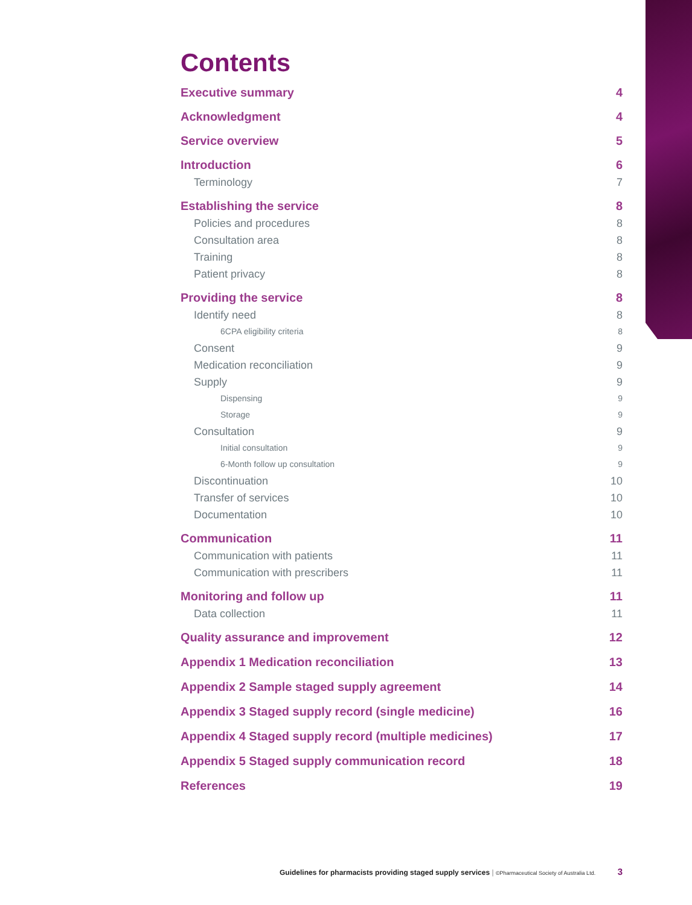Contents
Executive summary 4
Acknowledgment 4
Service overview 5
Introduction 6
Terminology 7
Establishing the service 8
Policies and procedures 8
Consultation area 8
Training 8
Patient privacy 8
Providing the service 8
Identify need 8
6CPA eligibility criteria 8
Consent 9
Medication reconciliation 9
Supply 9
Dispensing 9
Storage 9
Consultation 9
Initial consultation 9
6-Month follow up consultation 9
Discontinuation 10
Transfer of services 10
Documentation 10
Communication 11
Communication with patients 11
Communication with prescribers 11
Monitoring and follow up 11
Data collection 11
Quality assurance and improvement 12
Appendix 1 Medication reconciliation 13
Appendix 2 Sample staged supply agreement 14
Appendix 3 Staged supply record (single medicine) 16
Appendix 4 Staged supply record (multiple medicines) 17
Appendix 5 Staged supply communication record 18
References 19
Guidelines for pharmacists providing staged supply services | ©Pharmaceutical Society of Australia Ltd. 3